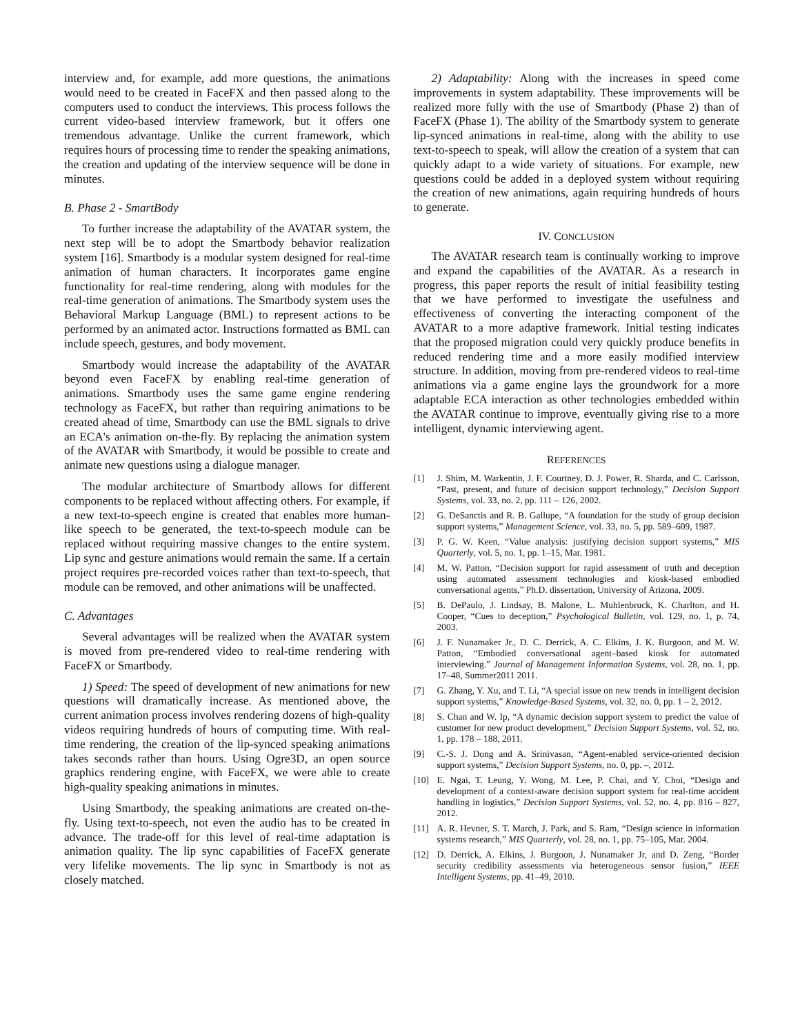interview and, for example, add more questions, the animations would need to be created in FaceFX and then passed along to the computers used to conduct the interviews. This process follows the current video-based interview framework, but it offers one tremendous advantage. Unlike the current framework, which requires hours of processing time to render the speaking animations, the creation and updating of the interview sequence will be done in minutes.
B. Phase 2 - SmartBody
To further increase the adaptability of the AVATAR system, the next step will be to adopt the Smartbody behavior realization system [16]. Smartbody is a modular system designed for real-time animation of human characters. It incorporates game engine functionality for real-time rendering, along with modules for the real-time generation of animations. The Smartbody system uses the Behavioral Markup Language (BML) to represent actions to be performed by an animated actor. Instructions formatted as BML can include speech, gestures, and body movement.
Smartbody would increase the adaptability of the AVATAR beyond even FaceFX by enabling real-time generation of animations. Smartbody uses the same game engine rendering technology as FaceFX, but rather than requiring animations to be created ahead of time, Smartbody can use the BML signals to drive an ECA's animation on-the-fly. By replacing the animation system of the AVATAR with Smartbody, it would be possible to create and animate new questions using a dialogue manager.
The modular architecture of Smartbody allows for different components to be replaced without affecting others. For example, if a new text-to-speech engine is created that enables more human-like speech to be generated, the text-to-speech module can be replaced without requiring massive changes to the entire system. Lip sync and gesture animations would remain the same. If a certain project requires pre-recorded voices rather than text-to-speech, that module can be removed, and other animations will be unaffected.
C. Advantages
Several advantages will be realized when the AVATAR system is moved from pre-rendered video to real-time rendering with FaceFX or Smartbody.
1) Speed: The speed of development of new animations for new questions will dramatically increase. As mentioned above, the current animation process involves rendering dozens of high-quality videos requiring hundreds of hours of computing time. With real-time rendering, the creation of the lip-synced speaking animations takes seconds rather than hours. Using Ogre3D, an open source graphics rendering engine, with FaceFX, we were able to create high-quality speaking animations in minutes.
Using Smartbody, the speaking animations are created on-the-fly. Using text-to-speech, not even the audio has to be created in advance. The trade-off for this level of real-time adaptation is animation quality. The lip sync capabilities of FaceFX generate very lifelike movements. The lip sync in Smartbody is not as closely matched.
2) Adaptability: Along with the increases in speed come improvements in system adaptability. These improvements will be realized more fully with the use of Smartbody (Phase 2) than of FaceFX (Phase 1). The ability of the Smartbody system to generate lip-synced animations in real-time, along with the ability to use text-to-speech to speak, will allow the creation of a system that can quickly adapt to a wide variety of situations. For example, new questions could be added in a deployed system without requiring the creation of new animations, again requiring hundreds of hours to generate.
IV. CONCLUSION
The AVATAR research team is continually working to improve and expand the capabilities of the AVATAR. As a research in progress, this paper reports the result of initial feasibility testing that we have performed to investigate the usefulness and effectiveness of converting the interacting component of the AVATAR to a more adaptive framework. Initial testing indicates that the proposed migration could very quickly produce benefits in reduced rendering time and a more easily modified interview structure. In addition, moving from pre-rendered videos to real-time animations via a game engine lays the groundwork for a more adaptable ECA interaction as other technologies embedded within the AVATAR continue to improve, eventually giving rise to a more intelligent, dynamic interviewing agent.
REFERENCES
[1] J. Shim, M. Warkentin, J. F. Courtney, D. J. Power, R. Sharda, and C. Carlsson, “Past, present, and future of decision support technology,” Decision Support Systems, vol. 33, no. 2, pp. 111 – 126, 2002.
[2] G. DeSanctis and R. B. Gallupe, “A foundation for the study of group decision support systems,” Management Science, vol. 33, no. 5, pp. 589–609, 1987.
[3] P. G. W. Keen, “Value analysis: justifying decision support systems,” MIS Quarterly, vol. 5, no. 1, pp. 1–15, Mar. 1981.
[4] M. W. Patton, “Decision support for rapid assessment of truth and deception using automated assessment technologies and kiosk-based embodied conversational agents,” Ph.D. dissertation, University of Arizona, 2009.
[5] B. DePaulo, J. Lindsay, B. Malone, L. Muhlenbruck, K. Charlton, and H. Cooper, “Cues to deception,” Psychological Bulletin, vol. 129, no. 1, p. 74, 2003.
[6] J. F. Nunamaker Jr., D. C. Derrick, A. C. Elkins, J. K. Burgoon, and M. W. Patton, “Embodied conversational agent–based kiosk for automated interviewing.” Journal of Management Information Systems, vol. 28, no. 1, pp. 17–48, Summer2011 2011.
[7] G. Zhang, Y. Xu, and T. Li, “A special issue on new trends in intelligent decision support systems,” Knowledge-Based Systems, vol. 32, no. 0, pp. 1 – 2, 2012.
[8] S. Chan and W. Ip, “A dynamic decision support system to predict the value of customer for new product development,” Decision Support Systems, vol. 52, no. 1, pp. 178 – 188, 2011.
[9] C.-S. J. Dong and A. Srinivasan, “Agent-enabled service-oriented decision support systems,” Decision Support Systems, no. 0, pp. –, 2012.
[10] E. Ngai, T. Leung, Y. Wong, M. Lee, P. Chai, and Y. Choi, “Design and development of a context-aware decision support system for real-time accident handling in logistics,” Decision Support Systems, vol. 52, no. 4, pp. 816 – 827, 2012.
[11] A. R. Hevner, S. T. March, J. Park, and S. Ram, “Design science in information systems research,” MIS Quarterly, vol. 28, no. 1, pp. 75–105, Mar. 2004.
[12] D. Derrick, A. Elkins, J. Burgoon, J. Nunamaker Jr, and D. Zeng, “Border security credibility assessments via heterogeneous sensor fusion,” IEEE Intelligent Systems, pp. 41–49, 2010.